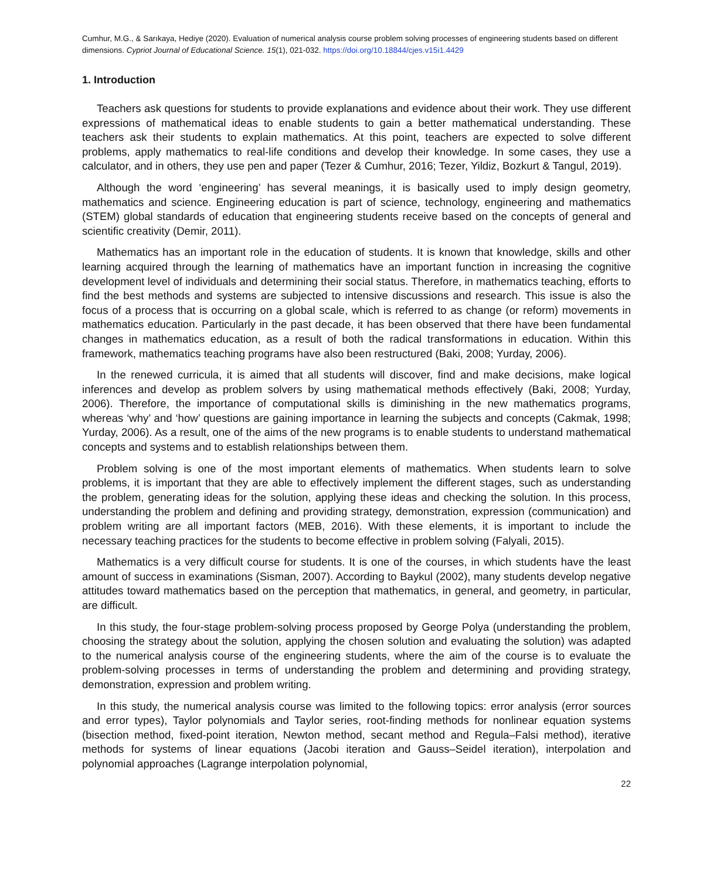Cumhur, M.G., & Sarıkaya, Hediye (2020). Evaluation of numerical analysis course problem solving processes of engineering students based on different dimensions. Cypriot Journal of Educational Science. 15(1), 021-032. https://doi.org/10.18844/cjes.v15i1.4429
1. Introduction
Teachers ask questions for students to provide explanations and evidence about their work. They use different expressions of mathematical ideas to enable students to gain a better mathematical understanding. These teachers ask their students to explain mathematics. At this point, teachers are expected to solve different problems, apply mathematics to real-life conditions and develop their knowledge. In some cases, they use a calculator, and in others, they use pen and paper (Tezer & Cumhur, 2016; Tezer, Yildiz, Bozkurt & Tangul, 2019).
Although the word ‘engineering’ has several meanings, it is basically used to imply design geometry, mathematics and science. Engineering education is part of science, technology, engineering and mathematics (STEM) global standards of education that engineering students receive based on the concepts of general and scientific creativity (Demir, 2011).
Mathematics has an important role in the education of students. It is known that knowledge, skills and other learning acquired through the learning of mathematics have an important function in increasing the cognitive development level of individuals and determining their social status. Therefore, in mathematics teaching, efforts to find the best methods and systems are subjected to intensive discussions and research. This issue is also the focus of a process that is occurring on a global scale, which is referred to as change (or reform) movements in mathematics education. Particularly in the past decade, it has been observed that there have been fundamental changes in mathematics education, as a result of both the radical transformations in education. Within this framework, mathematics teaching programs have also been restructured (Baki, 2008; Yurday, 2006).
In the renewed curricula, it is aimed that all students will discover, find and make decisions, make logical inferences and develop as problem solvers by using mathematical methods effectively (Baki, 2008; Yurday, 2006). Therefore, the importance of computational skills is diminishing in the new mathematics programs, whereas ‘why’ and ‘how’ questions are gaining importance in learning the subjects and concepts (Cakmak, 1998; Yurday, 2006). As a result, one of the aims of the new programs is to enable students to understand mathematical concepts and systems and to establish relationships between them.
Problem solving is one of the most important elements of mathematics. When students learn to solve problems, it is important that they are able to effectively implement the different stages, such as understanding the problem, generating ideas for the solution, applying these ideas and checking the solution. In this process, understanding the problem and defining and providing strategy, demonstration, expression (communication) and problem writing are all important factors (MEB, 2016). With these elements, it is important to include the necessary teaching practices for the students to become effective in problem solving (Falyali, 2015).
Mathematics is a very difficult course for students. It is one of the courses, in which students have the least amount of success in examinations (Sisman, 2007). According to Baykul (2002), many students develop negative attitudes toward mathematics based on the perception that mathematics, in general, and geometry, in particular, are difficult.
In this study, the four-stage problem-solving process proposed by George Polya (understanding the problem, choosing the strategy about the solution, applying the chosen solution and evaluating the solution) was adapted to the numerical analysis course of the engineering students, where the aim of the course is to evaluate the problem-solving processes in terms of understanding the problem and determining and providing strategy, demonstration, expression and problem writing.
In this study, the numerical analysis course was limited to the following topics: error analysis (error sources and error types), Taylor polynomials and Taylor series, root-finding methods for nonlinear equation systems (bisection method, fixed-point iteration, Newton method, secant method and Regula–Falsi method), iterative methods for systems of linear equations (Jacobi iteration and Gauss–Seidel iteration), interpolation and polynomial approaches (Lagrange interpolation polynomial,
22